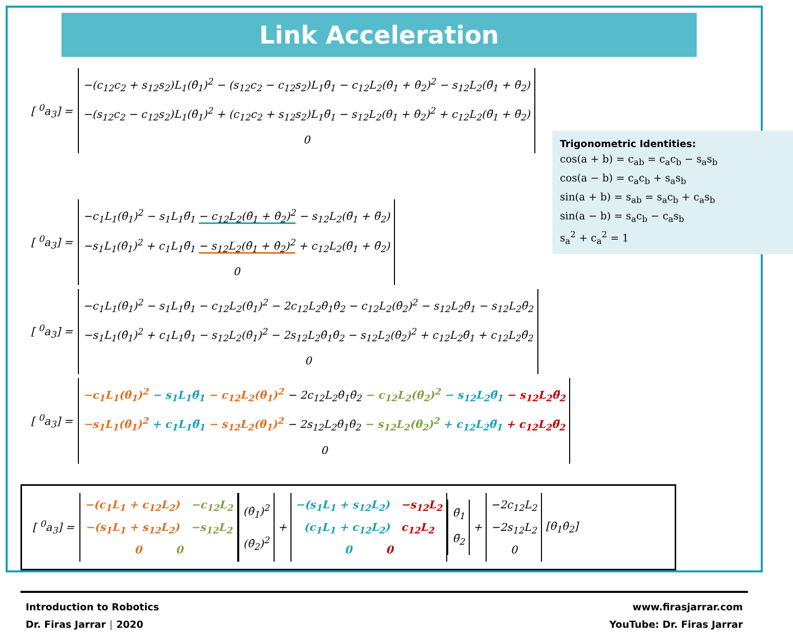Link Acceleration
[ <sup>0</sup>a<sub>3</sub>] =
−(c<sub>12</sub>c<sub>2</sub> + s<sub>12</sub>s<sub>2</sub>)L<sub>1</sub>(θ̇<sub>1</sub>)<sup>2</sup> − (s<sub>12</sub>c<sub>2</sub> − c<sub>12</sub>s<sub>2</sub>)L<sub>1</sub>θ̈<sub>1</sub> − c<sub>12</sub>L<sub>2</sub>(θ̇<sub>1</sub> + θ̇<sub>2</sub>)<sup>2</sup> − s<sub>12</sub>L<sub>2</sub>(θ̈<sub>1</sub> + θ̈<sub>2</sub>)
−(s<sub>12</sub>c<sub>2</sub> − c<sub>12</sub>s<sub>2</sub>)L<sub>1</sub>(θ̇<sub>1</sub>)<sup>2</sup> + (c<sub>12</sub>c<sub>2</sub> + s<sub>12</sub>s<sub>2</sub>)L<sub>1</sub>θ̈<sub>1</sub> − s<sub>12</sub>L<sub>2</sub>(θ̇<sub>1</sub> + θ̇<sub>2</sub>)<sup>2</sup> + c<sub>12</sub>L<sub>2</sub>(θ̈<sub>1</sub> + θ̈<sub>2</sub>)
0
Trigonometric Identities:
cos(a + b) = c<sub>ab</sub> = c<sub>a</sub>c<sub>b</sub> − s<sub>a</sub>s<sub>b</sub>
cos(a − b) = c<sub>a</sub>c<sub>b</sub> + s<sub>a</sub>s<sub>b</sub>
sin(a + b) = s<sub>ab</sub> = s<sub>a</sub>c<sub>b</sub> + c<sub>a</sub>s<sub>b</sub>
sin(a − b) = s<sub>a</sub>c<sub>b</sub> − c<sub>a</sub>s<sub>b</sub>
s<sub>a</sub><sup>2</sup> + c<sub>a</sub><sup>2</sup> = 1
[ <sup>0</sup>a<sub>3</sub>] =
−c<sub>1</sub>L<sub>1</sub>(θ̇<sub>1</sub>)<sup>2</sup> − s<sub>1</sub>L<sub>1</sub>θ̈<sub>1</sub> − c<sub>12</sub>L<sub>2</sub>(θ̇<sub>1</sub> + θ̇<sub>2</sub>)<sup>2</sup> − s<sub>12</sub>L<sub>2</sub>(θ̈<sub>1</sub> + θ̈<sub>2</sub>)
−s<sub>1</sub>L<sub>1</sub>(θ̇<sub>1</sub>)<sup>2</sup> + c<sub>1</sub>L<sub>1</sub>θ̈<sub>1</sub> − s<sub>12</sub>L<sub>2</sub>(θ̇<sub>1</sub> + θ̇<sub>2</sub>)<sup>2</sup> + c<sub>12</sub>L<sub>2</sub>(θ̈<sub>1</sub> + θ̈<sub>2</sub>)
0
[ <sup>0</sup>a<sub>3</sub>] =
−c<sub>1</sub>L<sub>1</sub>(θ̇<sub>1</sub>)<sup>2</sup> − s<sub>1</sub>L<sub>1</sub>θ̈<sub>1</sub> − c<sub>12</sub>L<sub>2</sub>(θ̇<sub>1</sub>)<sup>2</sup> − 2c<sub>12</sub>L<sub>2</sub>θ̇<sub>1</sub>θ̇<sub>2</sub> − c<sub>12</sub>L<sub>2</sub>(θ̇<sub>2</sub>)<sup>2</sup> − s<sub>12</sub>L<sub>2</sub>θ̈<sub>1</sub> − s<sub>12</sub>L<sub>2</sub>θ̈<sub>2</sub>
−s<sub>1</sub>L<sub>1</sub>(θ̇<sub>1</sub>)<sup>2</sup> + c<sub>1</sub>L<sub>1</sub>θ̈<sub>1</sub> − s<sub>12</sub>L<sub>2</sub>(θ̇<sub>1</sub>)<sup>2</sup> − 2s<sub>12</sub>L<sub>2</sub>θ̇<sub>1</sub>θ̇<sub>2</sub> − s<sub>12</sub>L<sub>2</sub>(θ̇<sub>2</sub>)<sup>2</sup> + c<sub>12</sub>L<sub>2</sub>θ̈<sub>1</sub> + c<sub>12</sub>L<sub>2</sub>θ̈<sub>2</sub>
0
[ <sup>0</sup>a<sub>3</sub>] =
−c<sub>1</sub>L<sub>1</sub>(θ̇<sub>1</sub>)<sup>2</sup> − s<sub>1</sub>L<sub>1</sub>θ̈<sub>1</sub> − c<sub>12</sub>L<sub>2</sub>(θ̇<sub>1</sub>)<sup>2</sup> − 2c<sub>12</sub>L<sub>2</sub>θ̇<sub>1</sub>θ̇<sub>2</sub> − c<sub>12</sub>L<sub>2</sub>(θ̇<sub>2</sub>)<sup>2</sup> − s<sub>12</sub>L<sub>2</sub>θ̈<sub>1</sub> − s<sub>12</sub>L<sub>2</sub>θ̈<sub>2</sub>
−s<sub>1</sub>L<sub>1</sub>(θ̇<sub>1</sub>)<sup>2</sup> + c<sub>1</sub>L<sub>1</sub>θ̈<sub>1</sub> − s<sub>12</sub>L<sub>2</sub>(θ̇<sub>1</sub>)<sup>2</sup> − 2s<sub>12</sub>L<sub>2</sub>θ̇<sub>1</sub>θ̇<sub>2</sub> − s<sub>12</sub>L<sub>2</sub>(θ̇<sub>2</sub>)<sup>2</sup> + c<sub>12</sub>L<sub>2</sub>θ̈<sub>1</sub> + c<sub>12</sub>L<sub>2</sub>θ̈<sub>2</sub>
0
[ <sup>0</sup>a<sub>3</sub>] =
−(c<sub>1</sub>L<sub>1</sub> + c<sub>12</sub>L<sub>2</sub>) −c<sub>12</sub>L<sub>2</sub>
−(s<sub>1</sub>L<sub>1</sub> + s<sub>12</sub>L<sub>2</sub>) −s<sub>12</sub>L<sub>2</sub>
0 0
(θ̇<sub>1</sub>)<sup>2</sup>
(θ̇<sub>2</sub>)<sup>2</sup>
+
−(s<sub>1</sub>L<sub>1</sub> + s<sub>12</sub>L<sub>2</sub>) −s<sub>12</sub>L<sub>2</sub>
(c<sub>1</sub>L<sub>1</sub> + c<sub>12</sub>L<sub>2</sub>) c<sub>12</sub>L<sub>2</sub>
0 0
θ̈<sub>1</sub>
θ̈<sub>2</sub>
+
−2c<sub>12</sub>L<sub>2</sub>
−2s<sub>12</sub>L<sub>2</sub>
0
[θ̇<sub>1</sub>θ̇<sub>2</sub>]
Introduction to Robotics
Dr. Firas Jarrar | 2020
www.firasjarrar.com
YouTube: Dr. Firas Jarrar